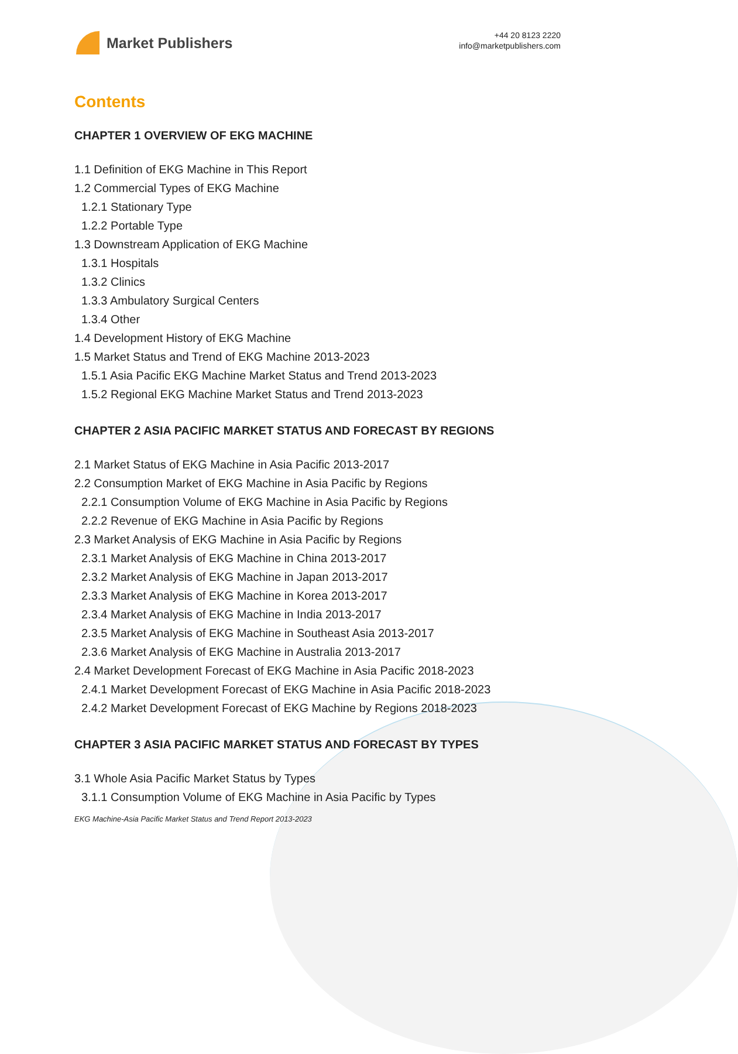Market Publishers
+44 20 8123 2220
info@marketpublishers.com
Contents
CHAPTER 1 OVERVIEW OF EKG MACHINE
1.1 Definition of EKG Machine in This Report
1.2 Commercial Types of EKG Machine
1.2.1 Stationary Type
1.2.2 Portable Type
1.3 Downstream Application of EKG Machine
1.3.1 Hospitals
1.3.2 Clinics
1.3.3 Ambulatory Surgical Centers
1.3.4 Other
1.4 Development History of EKG Machine
1.5 Market Status and Trend of EKG Machine 2013-2023
1.5.1 Asia Pacific EKG Machine Market Status and Trend 2013-2023
1.5.2 Regional EKG Machine Market Status and Trend 2013-2023
CHAPTER 2 ASIA PACIFIC MARKET STATUS AND FORECAST BY REGIONS
2.1 Market Status of EKG Machine in Asia Pacific 2013-2017
2.2 Consumption Market of EKG Machine in Asia Pacific by Regions
2.2.1 Consumption Volume of EKG Machine in Asia Pacific by Regions
2.2.2 Revenue of EKG Machine in Asia Pacific by Regions
2.3 Market Analysis of EKG Machine in Asia Pacific by Regions
2.3.1 Market Analysis of EKG Machine in China 2013-2017
2.3.2 Market Analysis of EKG Machine in Japan 2013-2017
2.3.3 Market Analysis of EKG Machine in Korea 2013-2017
2.3.4 Market Analysis of EKG Machine in India 2013-2017
2.3.5 Market Analysis of EKG Machine in Southeast Asia 2013-2017
2.3.6 Market Analysis of EKG Machine in Australia 2013-2017
2.4 Market Development Forecast of EKG Machine in Asia Pacific 2018-2023
2.4.1 Market Development Forecast of EKG Machine in Asia Pacific 2018-2023
2.4.2 Market Development Forecast of EKG Machine by Regions 2018-2023
CHAPTER 3 ASIA PACIFIC MARKET STATUS AND FORECAST BY TYPES
3.1 Whole Asia Pacific Market Status by Types
3.1.1 Consumption Volume of EKG Machine in Asia Pacific by Types
EKG Machine-Asia Pacific Market Status and Trend Report 2013-2023